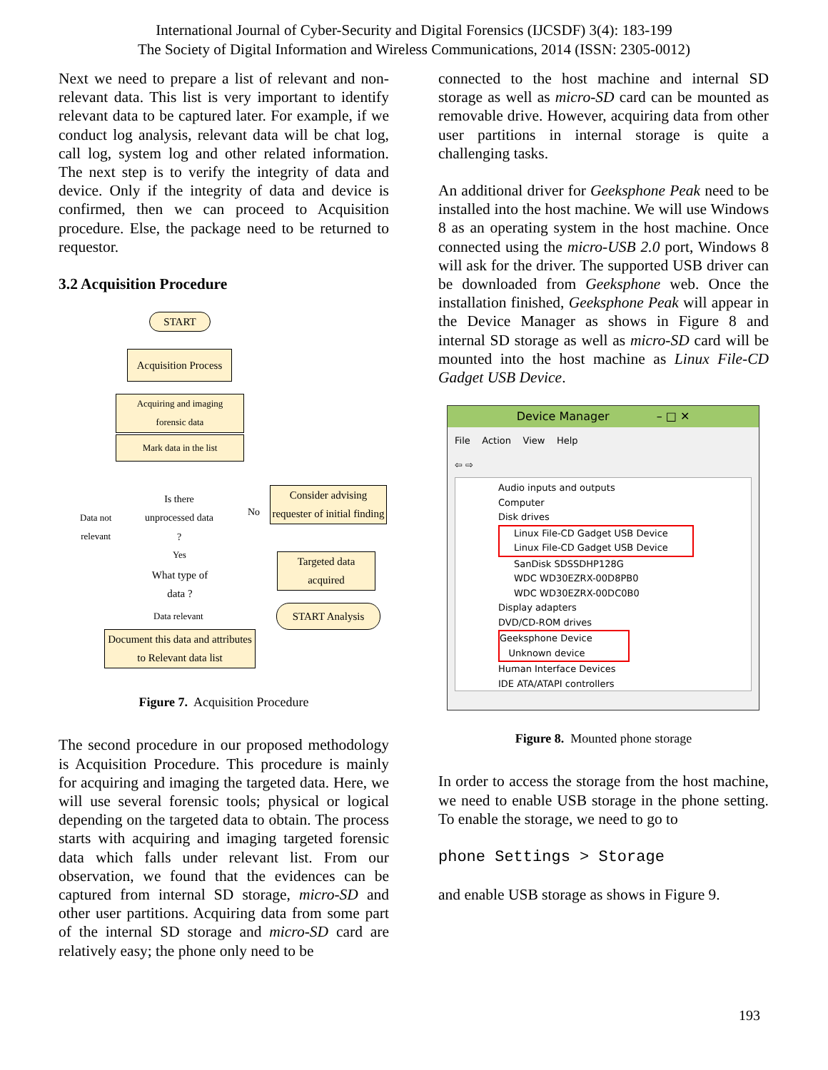International Journal of Cyber-Security and Digital Forensics (IJCSDF) 3(4): 183-199
The Society of Digital Information and Wireless Communications, 2014 (ISSN: 2305-0012)
Next we need to prepare a list of relevant and non-relevant data. This list is very important to identify relevant data to be captured later. For example, if we conduct log analysis, relevant data will be chat log, call log, system log and other related information. The next step is to verify the integrity of data and device. Only if the integrity of data and device is confirmed, then we can proceed to Acquisition procedure. Else, the package need to be returned to requestor.
3.2 Acquisition Procedure
START
Acquisition Process
Acquiring and imaging
forensic data
Mark data in the list
Is there unprocessed data ?
No
Consider advising requester of initial finding
Data not
relevant
Yes
What type of data ?
Targeted data acquired
START Analysis
Data relevant
Document this data and attributes to Relevant data list
Figure 7. Acquisition Procedure
The second procedure in our proposed methodology is Acquisition Procedure. This procedure is mainly for acquiring and imaging the targeted data. Here, we will use several forensic tools; physical or logical depending on the targeted data to obtain. The process starts with acquiring and imaging targeted forensic data which falls under relevant list. From our observation, we found that the evidences can be captured from internal SD storage, micro-SD and other user partitions. Acquiring data from some part of the internal SD storage and micro-SD card are relatively easy; the phone only need to be
connected to the host machine and internal SD storage as well as micro-SD card can be mounted as removable drive. However, acquiring data from other user partitions in internal storage is quite a challenging tasks.
An additional driver for Geeksphone Peak need to be installed into the host machine. We will use Windows 8 as an operating system in the host machine. Once connected using the micro-USB 2.0 port, Windows 8 will ask for the driver. The supported USB driver can be downloaded from Geeksphone web. Once the installation finished, Geeksphone Peak will appear in the Device Manager as shows in Figure 8 and internal SD storage as well as micro-SD card will be mounted into the host machine as Linux File-CD Gadget USB Device.
Device Manager – □ ✕
File Action View Help
⇦ ⇨
Audio inputs and outputs
Computer
Disk drives
Linux File-CD Gadget USB Device
Linux File-CD Gadget USB Device
SanDisk SDSSDHP128G
WDC WD30EZRX-00D8PB0
WDC WD30EZRX-00DC0B0
Display adapters
DVD/CD-ROM drives
Geeksphone Device
Unknown device
Human Interface Devices
IDE ATA/ATAPI controllers
Figure 8. Mounted phone storage
In order to access the storage from the host machine, we need to enable USB storage in the phone setting. To enable the storage, we need to go to
phone Settings > Storage
and enable USB storage as shows in Figure 9.
193